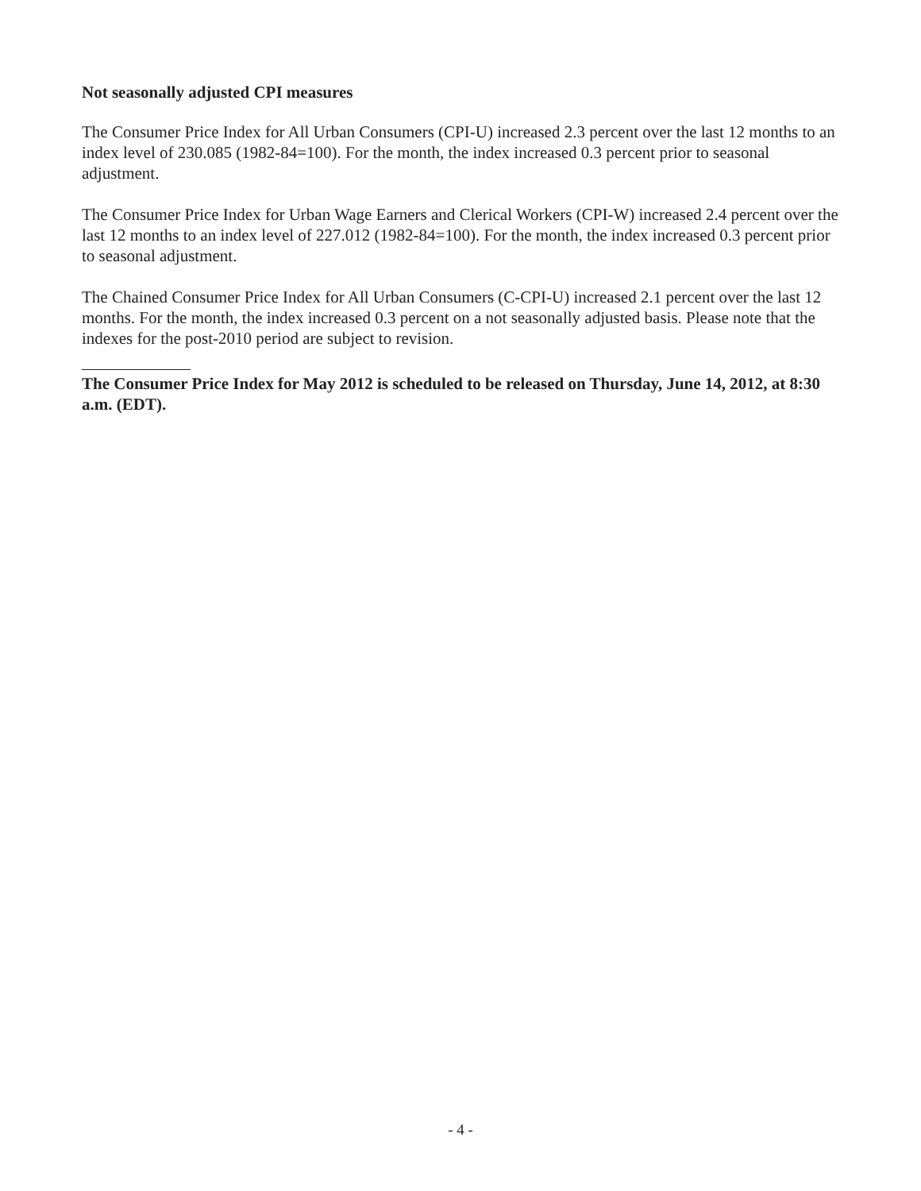Not seasonally adjusted CPI measures
The Consumer Price Index for All Urban Consumers (CPI-U) increased 2.3 percent over the last 12 months to an index level of 230.085 (1982-84=100). For the month, the index increased 0.3 percent prior to seasonal adjustment.
The Consumer Price Index for Urban Wage Earners and Clerical Workers (CPI-W) increased 2.4 percent over the last 12 months to an index level of 227.012 (1982-84=100). For the month, the index increased 0.3 percent prior to seasonal adjustment.
The Chained Consumer Price Index for All Urban Consumers (C-CPI-U) increased 2.1 percent over the last 12 months. For the month, the index increased 0.3 percent on a not seasonally adjusted basis. Please note that the indexes for the post-2010 period are subject to revision.
The Consumer Price Index for May 2012 is scheduled to be released on Thursday, June 14, 2012, at 8:30 a.m. (EDT).
- 4 -